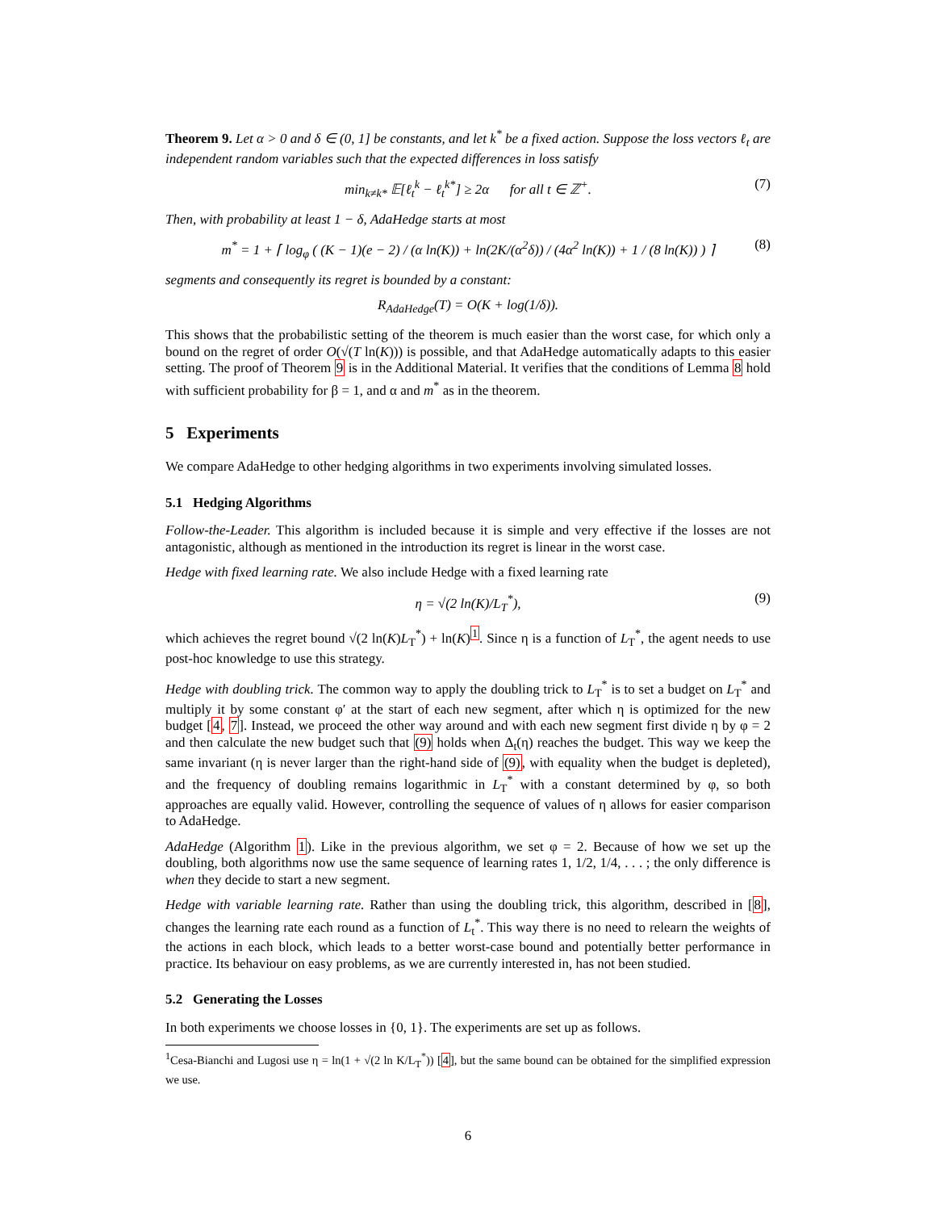Theorem 9. Let α > 0 and δ ∈ (0, 1] be constants, and let k<sup>*</sup> be a fixed action. Suppose the loss vectors ℓ<sub>t</sub> are independent random variables such that the expected differences in loss satisfy
min<sub>k≠k*</sub> 𝔼[ℓ<sub>t</sub><sup>k</sup> − ℓ<sub>t</sub><sup>k*</sup>] ≥ 2α for all t ∈ ℤ<sup>+</sup>. (7)
Then, with probability at least 1 − δ, AdaHedge starts at most
m<sup>*</sup> = 1 + ⌈ log<sub>φ</sub> ( (K − 1)(e − 2) / (α ln(K)) + ln(2K/(α<sup>2</sup>δ)) / (4α<sup>2</sup> ln(K)) + 1 / (8 ln(K)) ) ⌉ (8)
segments and consequently its regret is bounded by a constant:
R<sub>AdaHedge</sub>(T) = O(K + log(1/δ)).
This shows that the probabilistic setting of the theorem is much easier than the worst case, for which only a bound on the regret of order O(√(T ln(K))) is possible, and that AdaHedge automatically adapts to this easier setting. The proof of Theorem 9 is in the Additional Material. It verifies that the conditions of Lemma 8 hold with sufficient probability for β = 1, and α and m<sup>*</sup> as in the theorem.
5 Experiments
We compare AdaHedge to other hedging algorithms in two experiments involving simulated losses.
5.1 Hedging Algorithms
Follow-the-Leader. This algorithm is included because it is simple and very effective if the losses are not antagonistic, although as mentioned in the introduction its regret is linear in the worst case.
Hedge with fixed learning rate. We also include Hedge with a fixed learning rate
η = √(2 ln(K)/L<sub>T</sub><sup>*</sup>), (9)
which achieves the regret bound √(2 ln(K)L<sub>T</sub><sup>*</sup>) + ln(K)<sup>1</sup>. Since η is a function of L<sub>T</sub><sup>*</sup>, the agent needs to use post-hoc knowledge to use this strategy.
Hedge with doubling trick. The common way to apply the doubling trick to L<sub>T</sub><sup>*</sup> is to set a budget on L<sub>T</sub><sup>*</sup> and multiply it by some constant φ′ at the start of each new segment, after which η is optimized for the new budget [4, 7]. Instead, we proceed the other way around and with each new segment first divide η by φ = 2 and then calculate the new budget such that (9) holds when Δ<sub>t</sub>(η) reaches the budget. This way we keep the same invariant (η is never larger than the right-hand side of (9), with equality when the budget is depleted), and the frequency of doubling remains logarithmic in L<sub>T</sub><sup>*</sup> with a constant determined by φ, so both approaches are equally valid. However, controlling the sequence of values of η allows for easier comparison to AdaHedge.
AdaHedge (Algorithm 1). Like in the previous algorithm, we set φ = 2. Because of how we set up the doubling, both algorithms now use the same sequence of learning rates 1, 1/2, 1/4, . . . ; the only difference is when they decide to start a new segment.
Hedge with variable learning rate. Rather than using the doubling trick, this algorithm, described in [8], changes the learning rate each round as a function of L<sub>t</sub><sup>*</sup>. This way there is no need to relearn the weights of the actions in each block, which leads to a better worst-case bound and potentially better performance in practice. Its behaviour on easy problems, as we are currently interested in, has not been studied.
5.2 Generating the Losses
In both experiments we choose losses in {0, 1}. The experiments are set up as follows.
<sup>1</sup> Cesa-Bianchi and Lugosi use η = ln(1 + √(2 ln K/L<sub>T</sub><sup>*</sup>)) [4], but the same bound can be obtained for the simplified expression we use.
6